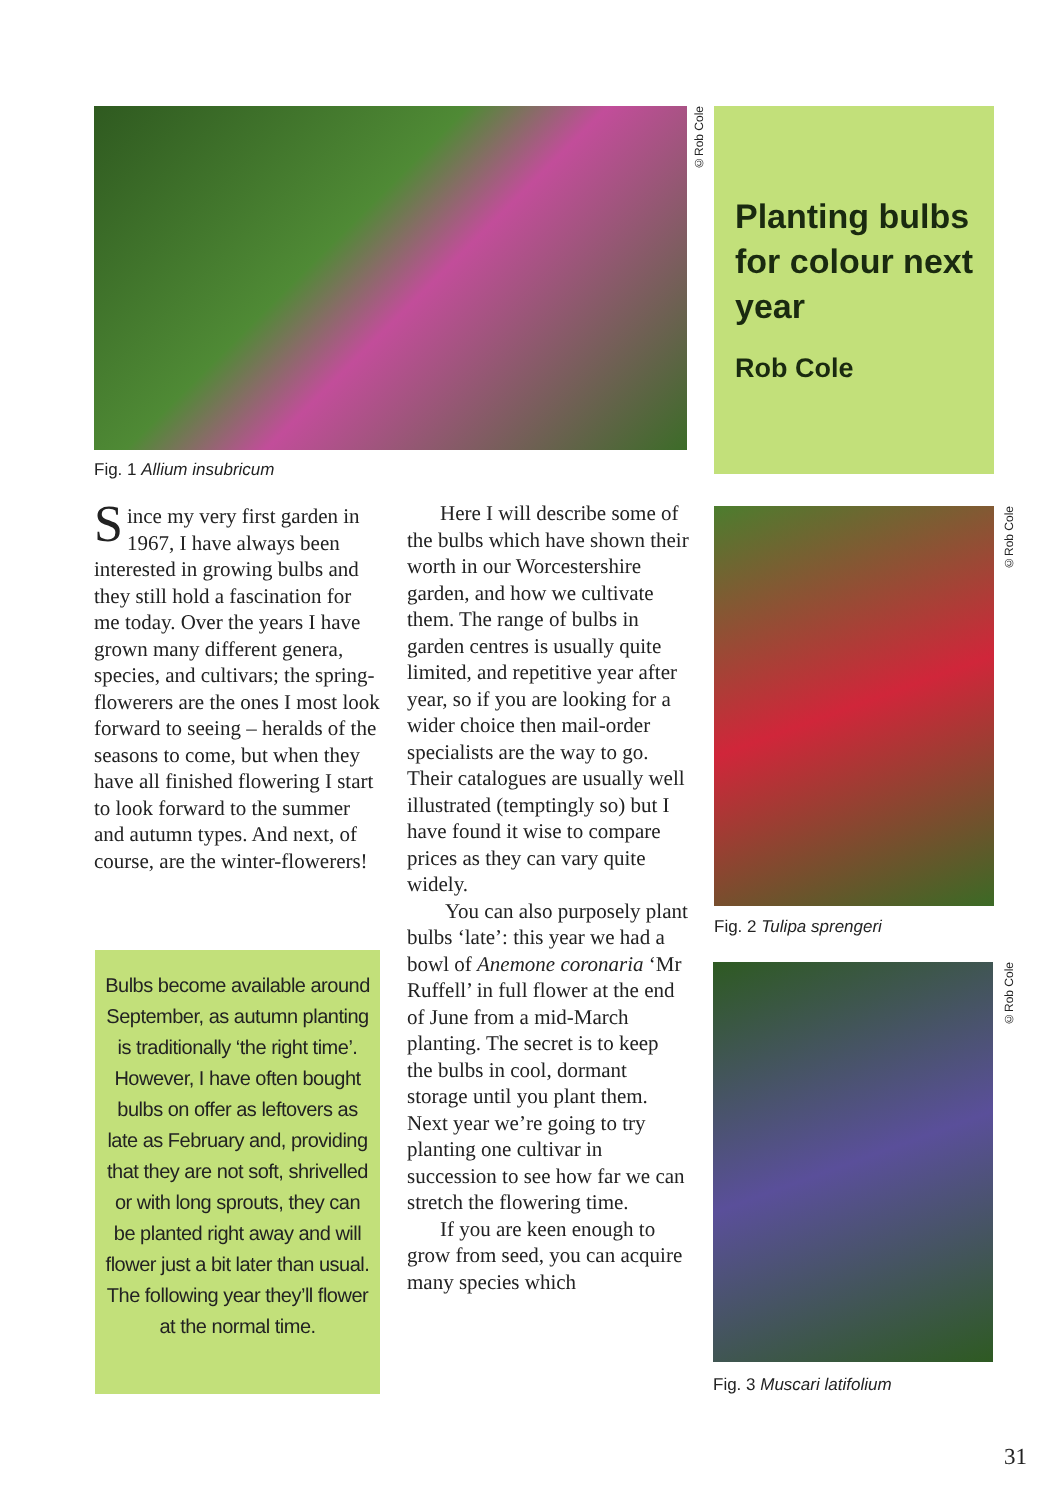©Rob Cole
Planting bulbs for colour next year
Rob Cole
Fig. 1 Allium insubricum
Since my very first garden in 1967, I have always been interested in growing bulbs and they still hold a fascination for me today. Over the years I have grown many different genera, species, and cultivars; the spring-flowerers are the ones I most look forward to seeing – heralds of the seasons to come, but when they have all finished flowering I start to look forward to the summer and autumn types. And next, of course, are the winter-flowerers!
Bulbs become available around September, as autumn planting is traditionally ‘the right time’. However, I have often bought bulbs on offer as leftovers as late as February and, providing that they are not soft, shrivelled or with long sprouts, they can be planted right away and will flower just a bit later than usual. The following year they’ll flower at the normal time.
Here I will describe some of the bulbs which have shown their worth in our Worcestershire garden, and how we cultivate them. The range of bulbs in garden centres is usually quite limited, and repetitive year after year, so if you are looking for a wider choice then mail-order specialists are the way to go. Their catalogues are usually well illustrated (temptingly so) but I have found it wise to compare prices as they can vary quite widely.
You can also purposely plant bulbs ‘late’: this year we had a bowl of Anemone coronaria ‘Mr Ruffell’ in full flower at the end of June from a mid-March planting. The secret is to keep the bulbs in cool, dormant storage until you plant them. Next year we’re going to try planting one cultivar in succession to see how far we can stretch the flowering time.
If you are keen enough to grow from seed, you can acquire many species which
©Rob Cole
Fig. 2 Tulipa sprengeri
©Rob Cole
Fig. 3 Muscari latifolium
31